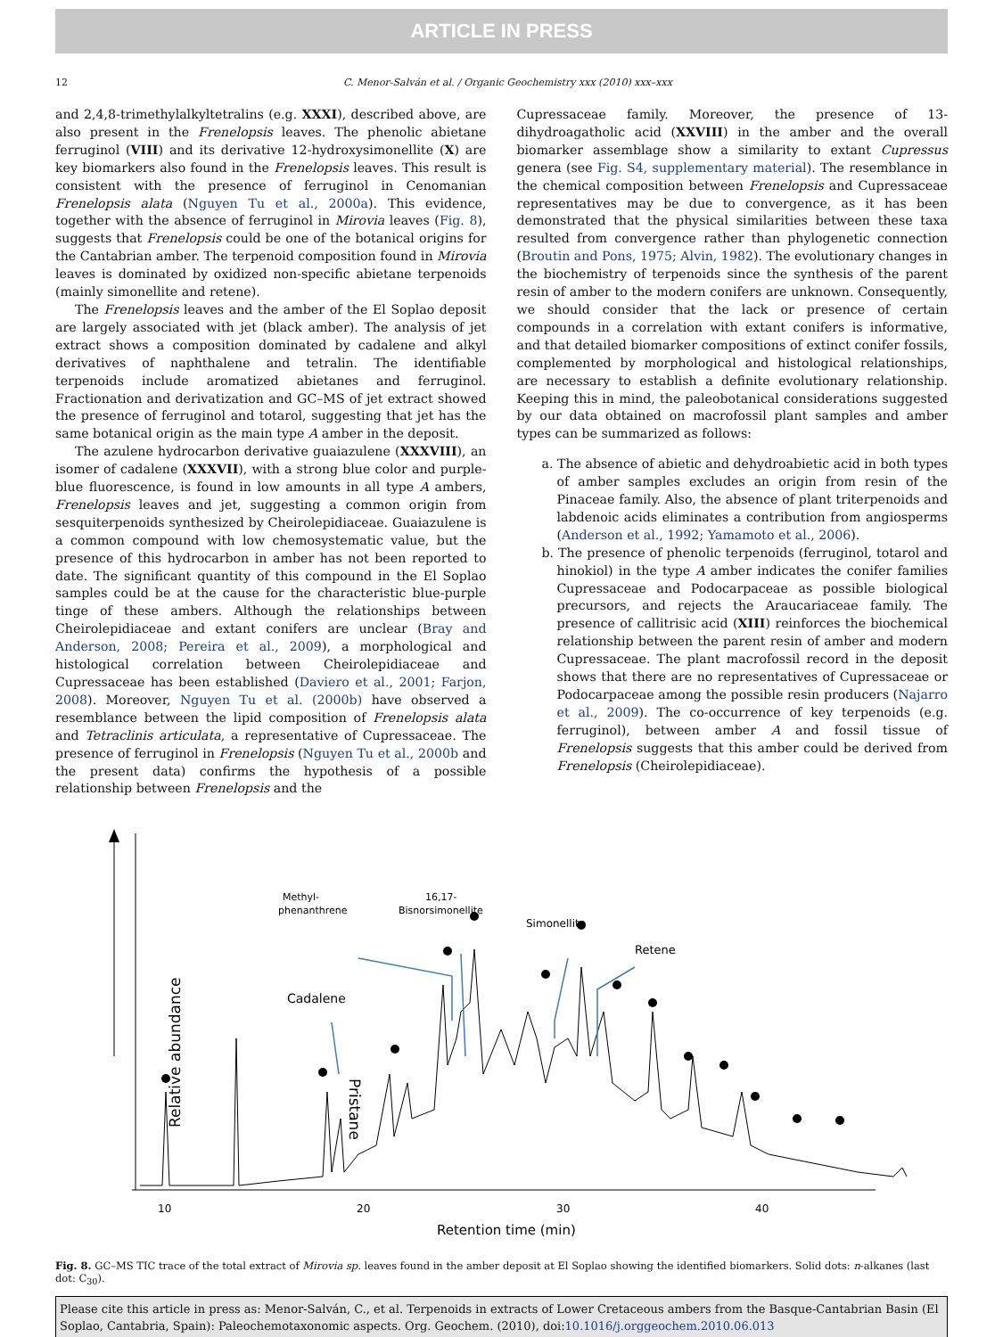ARTICLE IN PRESS
12 C. Menor-Salván et al. / Organic Geochemistry xxx (2010) xxx–xxx
and 2,4,8-trimethylalkyltetralins (e.g. XXXI), described above, are also present in the Frenelopsis leaves. The phenolic abietane ferruginol (VIII) and its derivative 12-hydroxysimonellite (X) are key biomarkers also found in the Frenelopsis leaves. This result is consistent with the presence of ferruginol in Cenomanian Frenelopsis alata (Nguyen Tu et al., 2000a). This evidence, together with the absence of ferruginol in Mirovia leaves (Fig. 8), suggests that Frenelopsis could be one of the botanical origins for the Cantabrian amber. The terpenoid composition found in Mirovia leaves is dominated by oxidized non-specific abietane terpenoids (mainly simonellite and retene).
The Frenelopsis leaves and the amber of the El Soplao deposit are largely associated with jet (black amber). The analysis of jet extract shows a composition dominated by cadalene and alkyl derivatives of naphthalene and tetralin. The identifiable terpenoids include aromatized abietanes and ferruginol. Fractionation and derivatization and GC–MS of jet extract showed the presence of ferruginol and totarol, suggesting that jet has the same botanical origin as the main type A amber in the deposit.
The azulene hydrocarbon derivative guaiazulene (XXXVIII), an isomer of cadalene (XXXVII), with a strong blue color and purple-blue fluorescence, is found in low amounts in all type A ambers, Frenelopsis leaves and jet, suggesting a common origin from sesquiterpenoids synthesized by Cheirolepidiaceae. Guaiazulene is a common compound with low chemosystematic value, but the presence of this hydrocarbon in amber has not been reported to date. The significant quantity of this compound in the El Soplao samples could be at the cause for the characteristic blue-purple tinge of these ambers. Although the relationships between Cheirolepidiaceae and extant conifers are unclear (Bray and Anderson, 2008; Pereira et al., 2009), a morphological and histological correlation between Cheirolepidiaceae and Cupressaceae has been established (Daviero et al., 2001; Farjon, 2008). Moreover, Nguyen Tu et al. (2000b) have observed a resemblance between the lipid composition of Frenelopsis alata and Tetraclinis articulata, a representative of Cupressaceae. The presence of ferruginol in Frenelopsis (Nguyen Tu et al., 2000b and the present data) confirms the hypothesis of a possible relationship between Frenelopsis and the
Cupressaceae family. Moreover, the presence of 13-dihydroagatholic acid (XXVIII) in the amber and the overall biomarker assemblage show a similarity to extant Cupressus genera (see Fig. S4, supplementary material). The resemblance in the chemical composition between Frenelopsis and Cupressaceae representatives may be due to convergence, as it has been demonstrated that the physical similarities between these taxa resulted from convergence rather than phylogenetic connection (Broutin and Pons, 1975; Alvin, 1982). The evolutionary changes in the biochemistry of terpenoids since the synthesis of the parent resin of amber to the modern conifers are unknown. Consequently, we should consider that the lack or presence of certain compounds in a correlation with extant conifers is informative, and that detailed biomarker compositions of extinct conifer fossils, complemented by morphological and histological relationships, are necessary to establish a definite evolutionary relationship. Keeping this in mind, the paleobotanical considerations suggested by our data obtained on macrofossil plant samples and amber types can be summarized as follows:
a. The absence of abietic and dehydroabietic acid in both types of amber samples excludes an origin from resin of the Pinaceae family. Also, the absence of plant triterpenoids and labdenoic acids eliminates a contribution from angiosperms (Anderson et al., 1992; Yamamoto et al., 2006).
b. The presence of phenolic terpenoids (ferruginol, totarol and hinokiol) in the type A amber indicates the conifer families Cupressaceae and Podocarpaceae as possible biological precursors, and rejects the Araucariaceae family. The presence of callitrisic acid (XIII) reinforces the biochemical relationship between the parent resin of amber and modern Cupressaceae. The plant macrofossil record in the deposit shows that there are no representatives of Cupressaceae or Podocarpaceae among the possible resin producers (Najarro et al., 2009). The co-occurrence of key terpenoids (e.g. ferruginol), between amber A and fossil tissue of Frenelopsis suggests that this amber could be derived from Frenelopsis (Cheirolepidiaceae).
Relative abundance
Pristane
Cadalene
Methyl-
phenanthrene
16,17-
Bisnorsimonellite
Simonellite
Retene
10
20
30
40
Retention time (min)
Fig. 8. GC–MS TIC trace of the total extract of Mirovia sp. leaves found in the amber deposit at El Soplao showing the identified biomarkers. Solid dots: n-alkanes (last dot: C<sub>30</sub>).
Please cite this article in press as: Menor-Salván, C., et al. Terpenoids in extracts of Lower Cretaceous ambers from the Basque-Cantabrian Basin (El Soplao, Cantabria, Spain): Paleochemotaxonomic aspects. Org. Geochem. (2010), doi:10.1016/j.orggeochem.2010.06.013